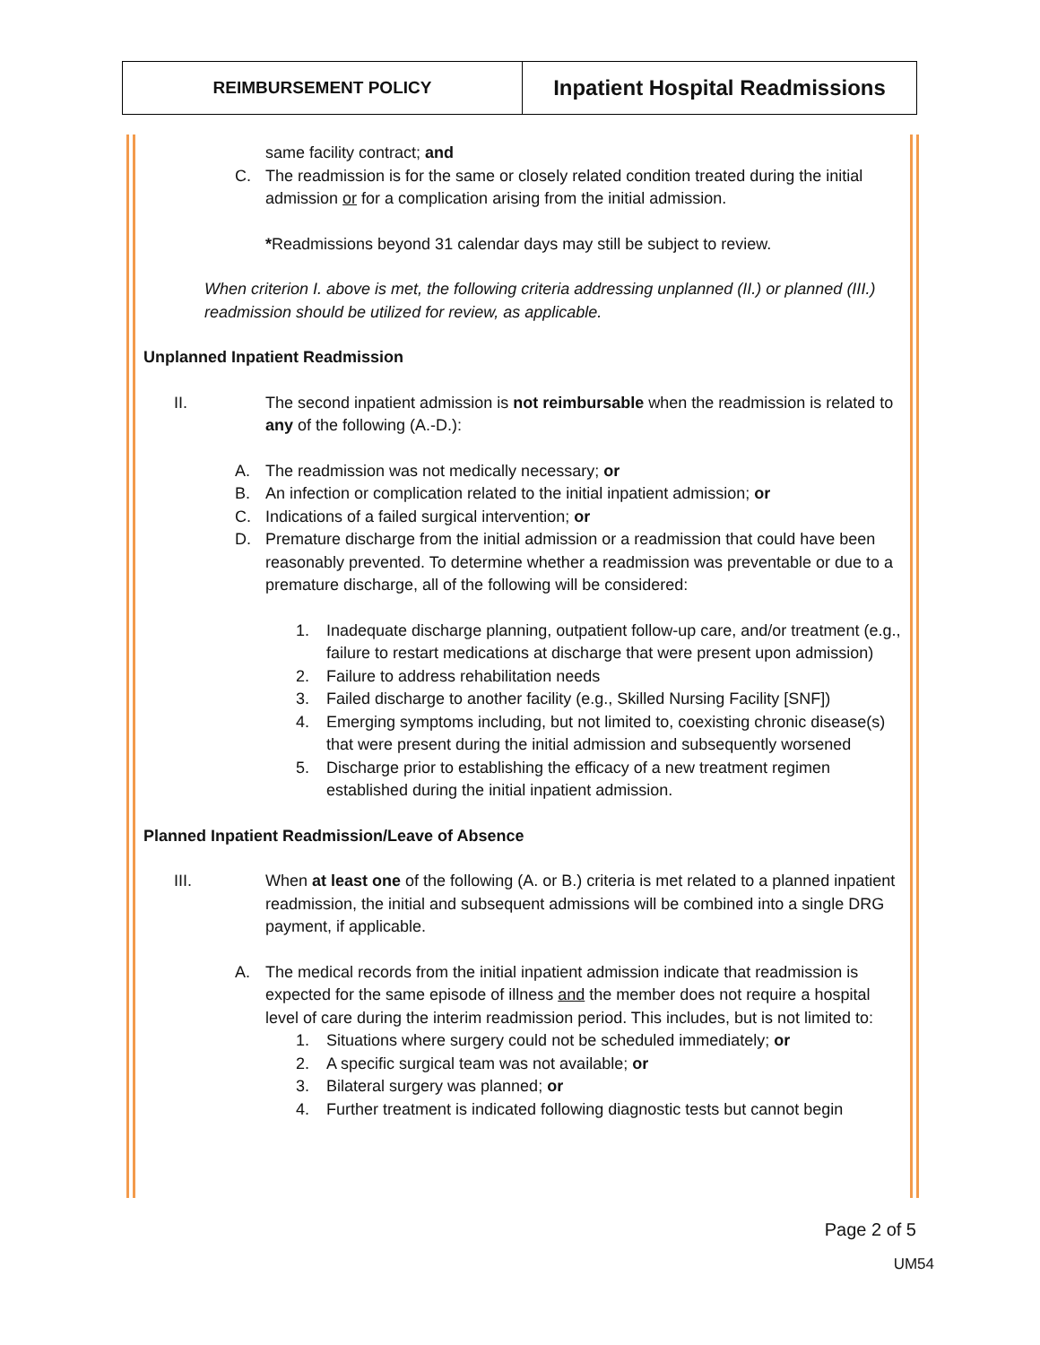| REIMBURSEMENT POLICY | Inpatient Hospital Readmissions |
same facility contract; and
C. The readmission is for the same or closely related condition treated during the initial admission or for a complication arising from the initial admission.
*Readmissions beyond 31 calendar days may still be subject to review.
When criterion I. above is met, the following criteria addressing unplanned (II.) or planned (III.) readmission should be utilized for review, as applicable.
Unplanned Inpatient Readmission
II. The second inpatient admission is not reimbursable when the readmission is related to any of the following (A.-D.):
A. The readmission was not medically necessary; or
B. An infection or complication related to the initial inpatient admission; or
C. Indications of a failed surgical intervention; or
D. Premature discharge from the initial admission or a readmission that could have been reasonably prevented. To determine whether a readmission was preventable or due to a premature discharge, all of the following will be considered:
1. Inadequate discharge planning, outpatient follow-up care, and/or treatment (e.g., failure to restart medications at discharge that were present upon admission)
2. Failure to address rehabilitation needs
3. Failed discharge to another facility (e.g., Skilled Nursing Facility [SNF])
4. Emerging symptoms including, but not limited to, coexisting chronic disease(s) that were present during the initial admission and subsequently worsened
5. Discharge prior to establishing the efficacy of a new treatment regimen established during the initial inpatient admission.
Planned Inpatient Readmission/Leave of Absence
III. When at least one of the following (A. or B.) criteria is met related to a planned inpatient readmission, the initial and subsequent admissions will be combined into a single DRG payment, if applicable.
A. The medical records from the initial inpatient admission indicate that readmission is expected for the same episode of illness and the member does not require a hospital level of care during the interim readmission period. This includes, but is not limited to:
1. Situations where surgery could not be scheduled immediately; or
2. A specific surgical team was not available; or
3. Bilateral surgery was planned; or
4. Further treatment is indicated following diagnostic tests but cannot begin
Page 2 of 5
UM54